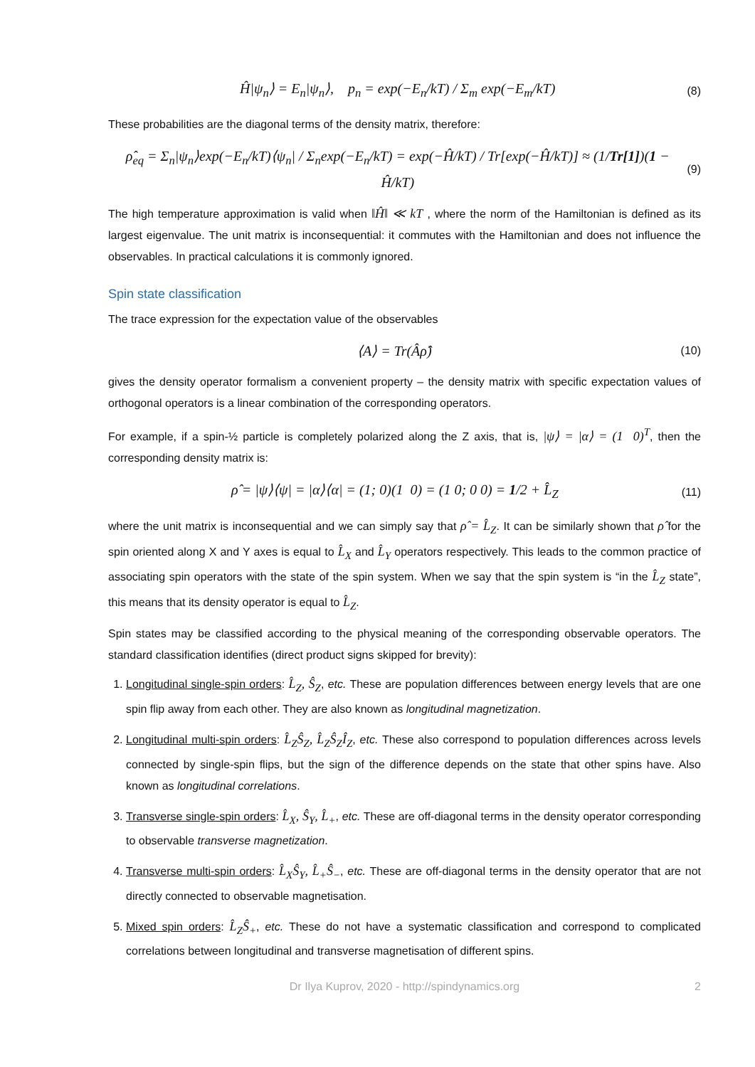Ĥ|ψ<sub>n</sub>⟩ = E<sub>n</sub>|ψ<sub>n</sub>⟩, p<sub>n</sub> = exp(−E<sub>n</sub>/kT) / Σ<sub>m</sub> exp(−E<sub>m</sub>/kT)
(8)
These probabilities are the diagonal terms of the density matrix, therefore:
ρ̂<sub>eq</sub> = Σ<sub>n</sub>|ψ<sub>n</sub>⟩exp(−E<sub>n</sub>/kT)⟨ψ<sub>n</sub>| / Σ<sub>n</sub>exp(−E<sub>n</sub>/kT) = exp(−Ĥ/kT) / Tr[exp(−Ĥ/kT)] ≈ (1/Tr[1])(1 − Ĥ/kT)
(9)
The high temperature approximation is valid when ‖Ĥ‖ ≪ kT , where the norm of the Hamiltonian is defined as its largest eigenvalue. The unit matrix is inconsequential: it commutes with the Hamiltonian and does not influence the observables. In practical calculations it is commonly ignored.
Spin state classification
The trace expression for the expectation value of the observables
⟨A⟩ = Tr(Âρ̂)
(10)
gives the density operator formalism a convenient property – the density matrix with specific expectation values of orthogonal operators is a linear combination of the corresponding operators.
For example, if a spin-½ particle is completely polarized along the Z axis, that is, |ψ⟩ = |α⟩ = (1 0)<sup>T</sup>, then the corresponding density matrix is:
ρ̂ = |ψ⟩⟨ψ| = |α⟩⟨α| = (1; 0)(1 0) = (1 0; 0 0) = 1/2 + L̂<sub>Z</sub>
(11)
where the unit matrix is inconsequential and we can simply say that ρ̂ = L̂<sub>Z</sub>. It can be similarly shown that ρ̂ for the spin oriented along X and Y axes is equal to L̂<sub>X</sub> and L̂<sub>Y</sub> operators respectively. This leads to the common practice of associating spin operators with the state of the spin system. When we say that the spin system is “in the L̂<sub>Z</sub> state”, this means that its density operator is equal to L̂<sub>Z</sub>.
Spin states may be classified according to the physical meaning of the corresponding observable operators. The standard classification identifies (direct product signs skipped for brevity):
1. Longitudinal single-spin orders: L̂<sub>Z</sub>, Ŝ<sub>Z</sub>, etc. These are population differences between energy levels that are one spin flip away from each other. They are also known as longitudinal magnetization.
2. Longitudinal multi-spin orders: L̂<sub>Z</sub>Ŝ<sub>Z</sub>, L̂<sub>Z</sub>Ŝ<sub>Z</sub>Î<sub>Z</sub>, etc. These also correspond to population differences across levels connected by single-spin flips, but the sign of the difference depends on the state that other spins have. Also known as longitudinal correlations.
3. Transverse single-spin orders: L̂<sub>X</sub>, Ŝ<sub>Y</sub>, L̂<sub>+</sub>, etc. These are off-diagonal terms in the density operator corresponding to observable transverse magnetization.
4. Transverse multi-spin orders: L̂<sub>X</sub>Ŝ<sub>Y</sub>, L̂<sub>+</sub>Ŝ<sub>−</sub>, etc. These are off-diagonal terms in the density operator that are not directly connected to observable magnetisation.
5. Mixed spin orders: L̂<sub>Z</sub>Ŝ<sub>+</sub>, etc. These do not have a systematic classification and correspond to complicated correlations between longitudinal and transverse magnetisation of different spins.
Dr Ilya Kuprov, 2020 - http://spindynamics.org 2